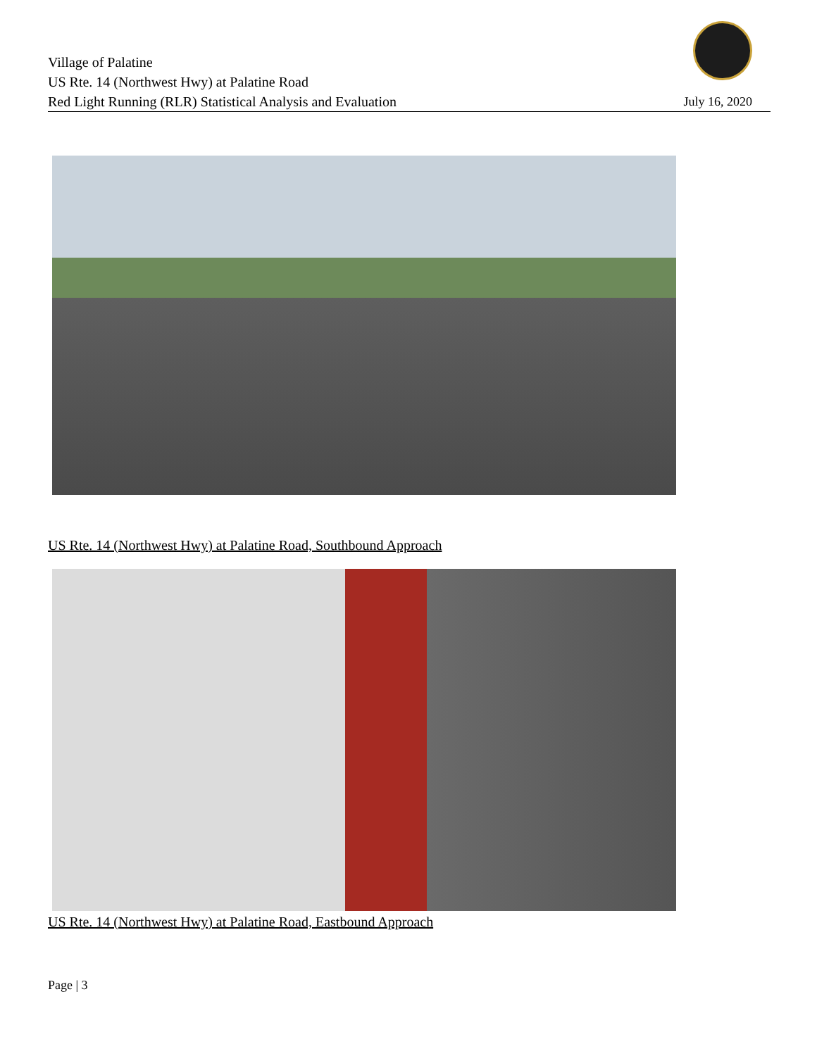Village of Palatine
US Rte. 14 (Northwest Hwy) at Palatine Road
Red Light Running (RLR) Statistical Analysis and Evaluation
July 16, 2020
US Rte. 14 (Northwest Hwy) at Palatine Road, Southbound Approach
US Rte. 14 (Northwest Hwy) at Palatine Road, Eastbound Approach
Page | 3